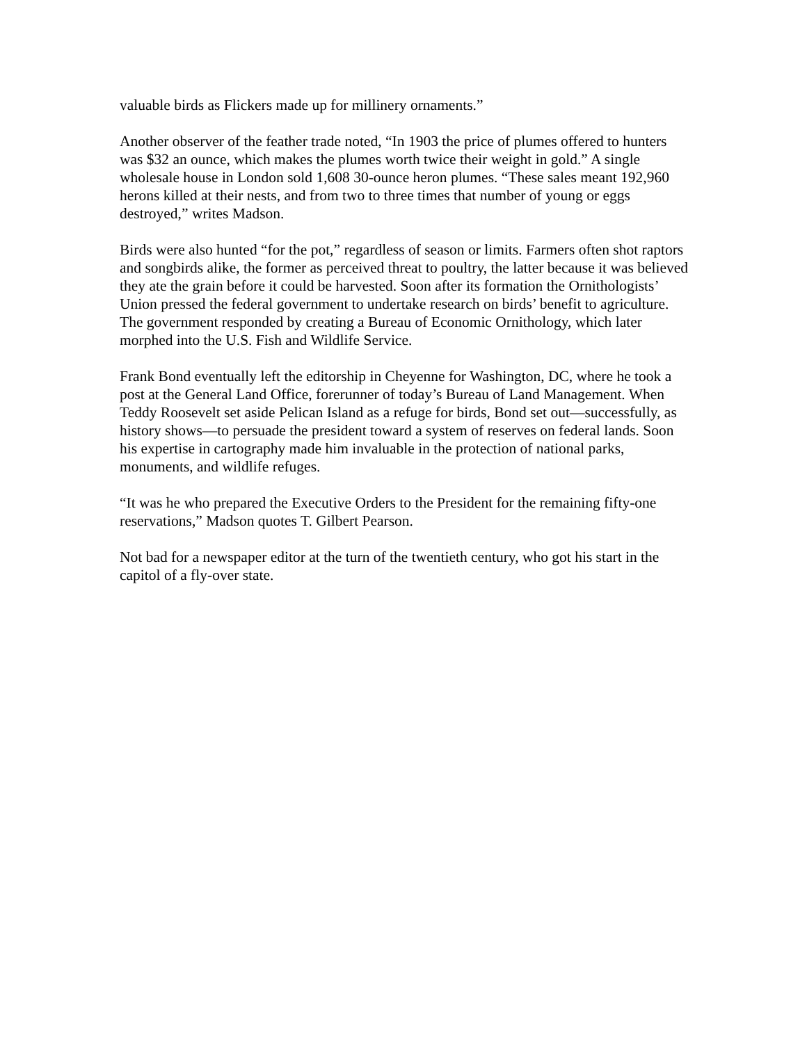valuable birds as Flickers made up for millinery ornaments.”
Another observer of the feather trade noted, “In 1903 the price of plumes offered to hunters was $32 an ounce, which makes the plumes worth twice their weight in gold.” A single wholesale house in London sold 1,608 30-ounce heron plumes. “These sales meant 192,960 herons killed at their nests, and from two to three times that number of young or eggs destroyed,” writes Madson.
Birds were also hunted “for the pot,” regardless of season or limits. Farmers often shot raptors and songbirds alike, the former as perceived threat to poultry, the latter because it was believed they ate the grain before it could be harvested. Soon after its formation the Ornithologists’ Union pressed the federal government to undertake research on birds’ benefit to agriculture. The government responded by creating a Bureau of Economic Ornithology, which later morphed into the U.S. Fish and Wildlife Service.
Frank Bond eventually left the editorship in Cheyenne for Washington, DC, where he took a post at the General Land Office, forerunner of today’s Bureau of Land Management. When Teddy Roosevelt set aside Pelican Island as a refuge for birds, Bond set out—successfully, as history shows—to persuade the president toward a system of reserves on federal lands. Soon his expertise in cartography made him invaluable in the protection of national parks, monuments, and wildlife refuges.
“It was he who prepared the Executive Orders to the President for the remaining fifty-one reservations,” Madson quotes T. Gilbert Pearson.
Not bad for a newspaper editor at the turn of the twentieth century, who got his start in the capitol of a fly-over state.